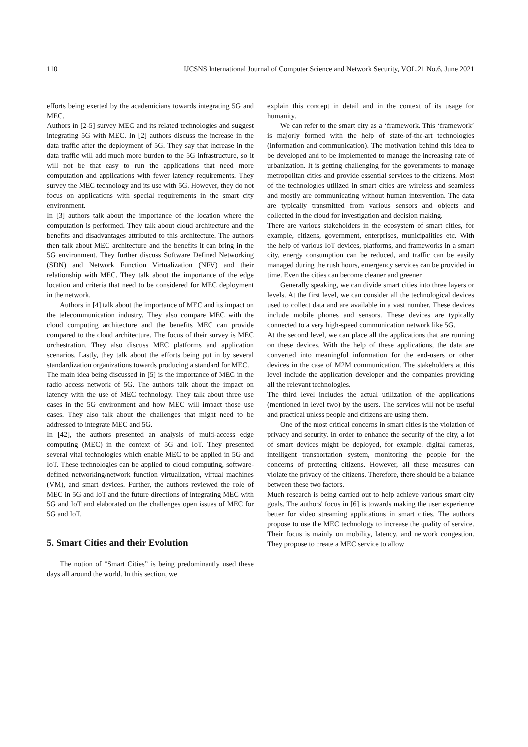110 IJCSNS International Journal of Computer Science and Network Security, VOL.21 No.6, June 2021
efforts being exerted by the academicians towards integrating 5G and MEC.
Authors in [2-5] survey MEC and its related technologies and suggest integrating 5G with MEC. In [2] authors discuss the increase in the data traffic after the deployment of 5G. They say that increase in the data traffic will add much more burden to the 5G infrastructure, so it will not be that easy to run the applications that need more computation and applications with fewer latency requirements. They survey the MEC technology and its use with 5G. However, they do not focus on applications with special requirements in the smart city environment.
In [3] authors talk about the importance of the location where the computation is performed. They talk about cloud architecture and the benefits and disadvantages attributed to this architecture. The authors then talk about MEC architecture and the benefits it can bring in the 5G environment. They further discuss Software Defined Networking (SDN) and Network Function Virtualization (NFV) and their relationship with MEC. They talk about the importance of the edge location and criteria that need to be considered for MEC deployment in the network.
Authors in [4] talk about the importance of MEC and its impact on the telecommunication industry. They also compare MEC with the cloud computing architecture and the benefits MEC can provide compared to the cloud architecture. The focus of their survey is MEC orchestration. They also discuss MEC platforms and application scenarios. Lastly, they talk about the efforts being put in by several standardization organizations towards producing a standard for MEC.
The main idea being discussed in [5] is the importance of MEC in the radio access network of 5G. The authors talk about the impact on latency with the use of MEC technology. They talk about three use cases in the 5G environment and how MEC will impact those use cases. They also talk about the challenges that might need to be addressed to integrate MEC and 5G.
In [42], the authors presented an analysis of multi-access edge computing (MEC) in the context of 5G and IoT. They presented several vital technologies which enable MEC to be applied in 5G and IoT. These technologies can be applied to cloud computing, software-defined networking/network function virtualization, virtual machines (VM), and smart devices. Further, the authors reviewed the role of MEC in 5G and IoT and the future directions of integrating MEC with 5G and IoT and elaborated on the challenges open issues of MEC for 5G and IoT.
5. Smart Cities and their Evolution
The notion of “Smart Cities” is being predominantly used these days all around the world. In this section, we
explain this concept in detail and in the context of its usage for humanity.
We can refer to the smart city as a ‘framework. This ‘framework’ is majorly formed with the help of state-of-the-art technologies (information and communication). The motivation behind this idea to be developed and to be implemented to manage the increasing rate of urbanization. It is getting challenging for the governments to manage metropolitan cities and provide essential services to the citizens. Most of the technologies utilized in smart cities are wireless and seamless and mostly are communicating without human intervention. The data are typically transmitted from various sensors and objects and collected in the cloud for investigation and decision making.
There are various stakeholders in the ecosystem of smart cities, for example, citizens, government, enterprises, municipalities etc. With the help of various IoT devices, platforms, and frameworks in a smart city, energy consumption can be reduced, and traffic can be easily managed during the rush hours, emergency services can be provided in time. Even the cities can become cleaner and greener.
Generally speaking, we can divide smart cities into three layers or levels. At the first level, we can consider all the technological devices used to collect data and are available in a vast number. These devices include mobile phones and sensors. These devices are typically connected to a very high-speed communication network like 5G.
At the second level, we can place all the applications that are running on these devices. With the help of these applications, the data are converted into meaningful information for the end-users or other devices in the case of M2M communication. The stakeholders at this level include the application developer and the companies providing all the relevant technologies.
The third level includes the actual utilization of the applications (mentioned in level two) by the users. The services will not be useful and practical unless people and citizens are using them.
One of the most critical concerns in smart cities is the violation of privacy and security. In order to enhance the security of the city, a lot of smart devices might be deployed, for example, digital cameras, intelligent transportation system, monitoring the people for the concerns of protecting citizens. However, all these measures can violate the privacy of the citizens. Therefore, there should be a balance between these two factors.
Much research is being carried out to help achieve various smart city goals. The authors' focus in [6] is towards making the user experience better for video streaming applications in smart cities. The authors propose to use the MEC technology to increase the quality of service. Their focus is mainly on mobility, latency, and network congestion. They propose to create a MEC service to allow